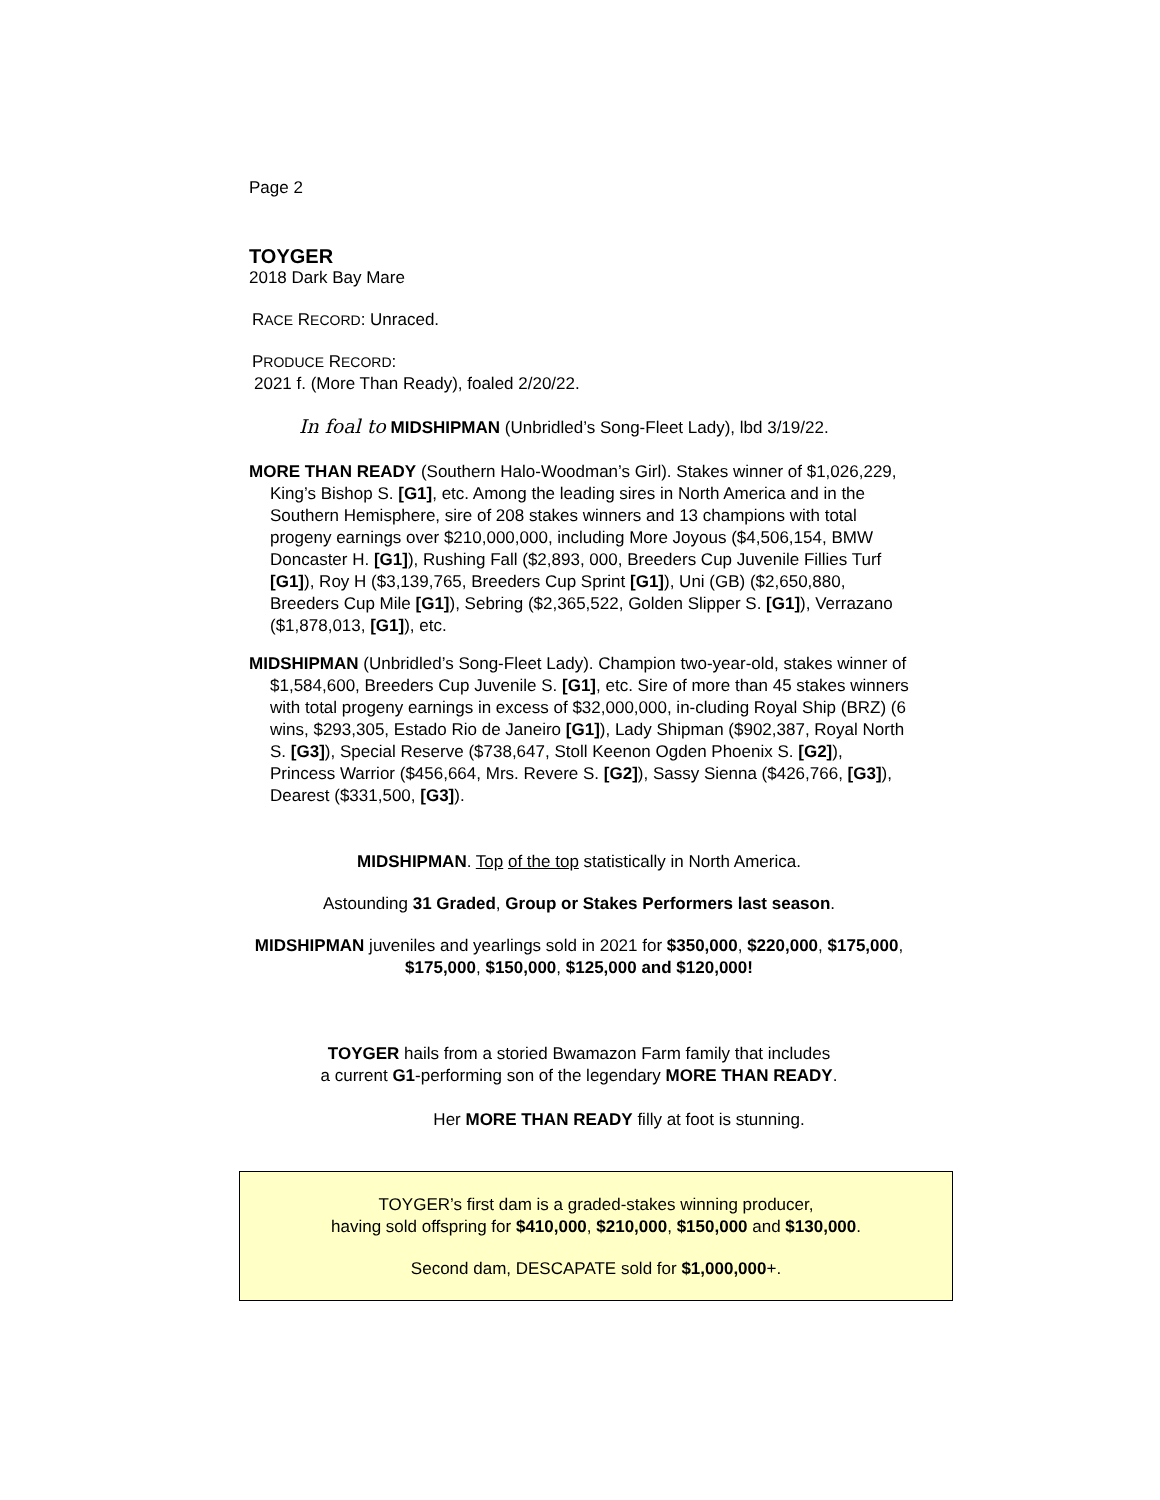Page 2
TOYGER
2018 Dark Bay Mare
RACE RECORD: Unraced.
PRODUCE RECORD:
2021 f. (More Than Ready), foaled 2/20/22.
In foal to MIDSHIPMAN (Unbridled’s Song-Fleet Lady), lbd 3/19/22.
MORE THAN READY (Southern Halo-Woodman’s Girl). Stakes winner of $1,026,229, King’s Bishop S. [G1], etc. Among the leading sires in North America and in the Southern Hemisphere, sire of 208 stakes winners and 13 champions with total progeny earnings over $210,000,000, including More Joyous ($4,506,154, BMW Doncaster H. [G1]), Rushing Fall ($2,893, 000, Breeders Cup Juvenile Fillies Turf [G1]), Roy H ($3,139,765, Breeders Cup Sprint [G1]), Uni (GB) ($2,650,880, Breeders Cup Mile [G1]), Sebring ($2,365,522, Golden Slipper S. [G1]), Verrazano ($1,878,013, [G1]), etc.
MIDSHIPMAN (Unbridled’s Song-Fleet Lady). Champion two-year-old, stakes winner of $1,584,600, Breeders Cup Juvenile S. [G1], etc. Sire of more than 45 stakes winners with total progeny earnings in excess of $32,000,000, in-cluding Royal Ship (BRZ) (6 wins, $293,305, Estado Rio de Janeiro [G1]), Lady Shipman ($902,387, Royal North S. [G3]), Special Reserve ($738,647, Stoll Keenon Ogden Phoenix S. [G2]), Princess Warrior ($456,664, Mrs. Revere S. [G2]), Sassy Sienna ($426,766, [G3]), Dearest ($331,500, [G3]).
MIDSHIPMAN. Top of the top statistically in North America.
Astounding 31 Graded, Group or Stakes Performers last season.
MIDSHIPMAN juveniles and yearlings sold in 2021 for $350,000, $220,000, $175,000, $175,000, $150,000, $125,000 and $120,000!
TOYGER hails from a storied Bwamazon Farm family that includes
a current G1-performing son of the legendary MORE THAN READY.
Her MORE THAN READY filly at foot is stunning.
TOYGER’s first dam is a graded-stakes winning producer,
having sold offspring for $410,000, $210,000, $150,000 and $130,000.
Second dam, DESCAPATE sold for $1,000,000+.